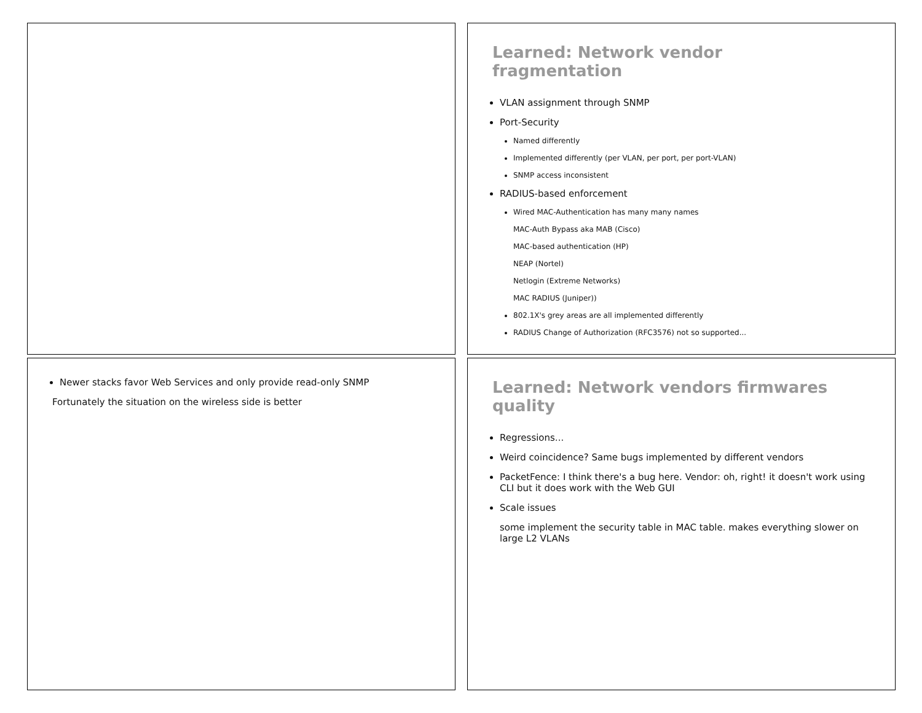Learned: Network vendor
fragmentation
VLAN assignment through SNMP
Port-Security
Named differently
Implemented differently (per VLAN, per port, per port-VLAN)
SNMP access inconsistent
RADIUS-based enforcement
Wired MAC-Authentication has many many names
MAC-Auth Bypass aka MAB (Cisco)
MAC-based authentication (HP)
NEAP (Nortel)
Netlogin (Extreme Networks)
MAC RADIUS (Juniper))
802.1X's grey areas are all implemented differently
RADIUS Change of Authorization (RFC3576) not so supported...
Newer stacks favor Web Services and only provide read-only SNMP
Fortunately the situation on the wireless side is better
Learned: Network vendors firmwares
quality
Regressions...
Weird coincidence? Same bugs implemented by different vendors
PacketFence: I think there's a bug here. Vendor: oh, right! it doesn't work using CLI but it does work with the Web GUI
Scale issues
some implement the security table in MAC table. makes everything slower on large L2 VLANs